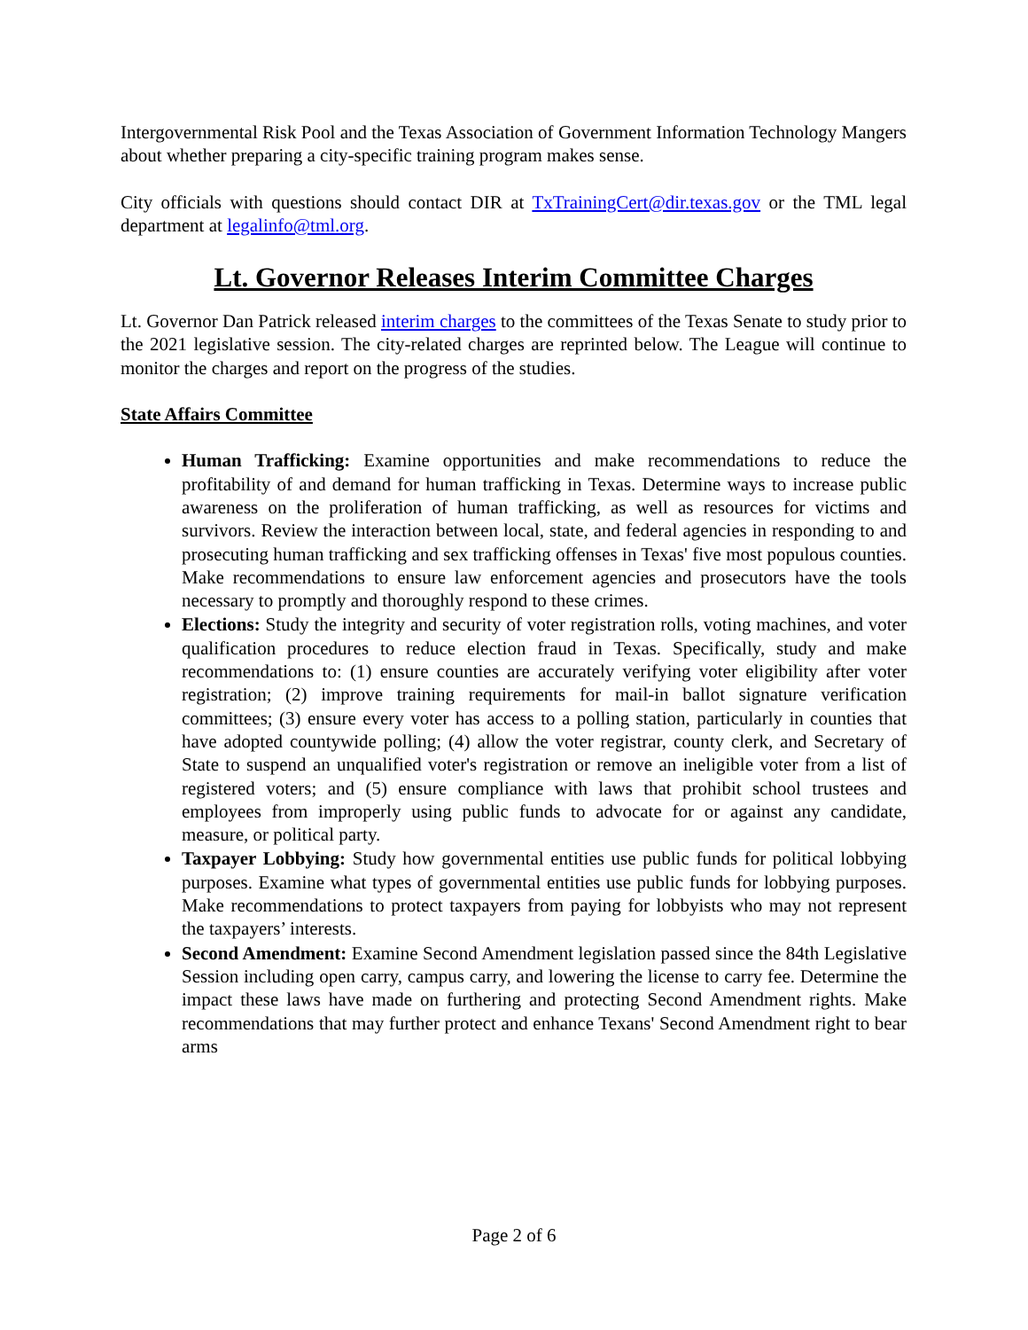Intergovernmental Risk Pool and the Texas Association of Government Information Technology Mangers about whether preparing a city-specific training program makes sense.
City officials with questions should contact DIR at TxTrainingCert@dir.texas.gov or the TML legal department at legalinfo@tml.org.
Lt. Governor Releases Interim Committee Charges
Lt. Governor Dan Patrick released interim charges to the committees of the Texas Senate to study prior to the 2021 legislative session. The city-related charges are reprinted below. The League will continue to monitor the charges and report on the progress of the studies.
State Affairs Committee
Human Trafficking: Examine opportunities and make recommendations to reduce the profitability of and demand for human trafficking in Texas. Determine ways to increase public awareness on the proliferation of human trafficking, as well as resources for victims and survivors. Review the interaction between local, state, and federal agencies in responding to and prosecuting human trafficking and sex trafficking offenses in Texas' five most populous counties. Make recommendations to ensure law enforcement agencies and prosecutors have the tools necessary to promptly and thoroughly respond to these crimes.
Elections: Study the integrity and security of voter registration rolls, voting machines, and voter qualification procedures to reduce election fraud in Texas. Specifically, study and make recommendations to: (1) ensure counties are accurately verifying voter eligibility after voter registration; (2) improve training requirements for mail-in ballot signature verification committees; (3) ensure every voter has access to a polling station, particularly in counties that have adopted countywide polling; (4) allow the voter registrar, county clerk, and Secretary of State to suspend an unqualified voter's registration or remove an ineligible voter from a list of registered voters; and (5) ensure compliance with laws that prohibit school trustees and employees from improperly using public funds to advocate for or against any candidate, measure, or political party.
Taxpayer Lobbying: Study how governmental entities use public funds for political lobbying purposes. Examine what types of governmental entities use public funds for lobbying purposes. Make recommendations to protect taxpayers from paying for lobbyists who may not represent the taxpayers’ interests.
Second Amendment: Examine Second Amendment legislation passed since the 84th Legislative Session including open carry, campus carry, and lowering the license to carry fee. Determine the impact these laws have made on furthering and protecting Second Amendment rights. Make recommendations that may further protect and enhance Texans' Second Amendment right to bear arms
Page 2 of 6